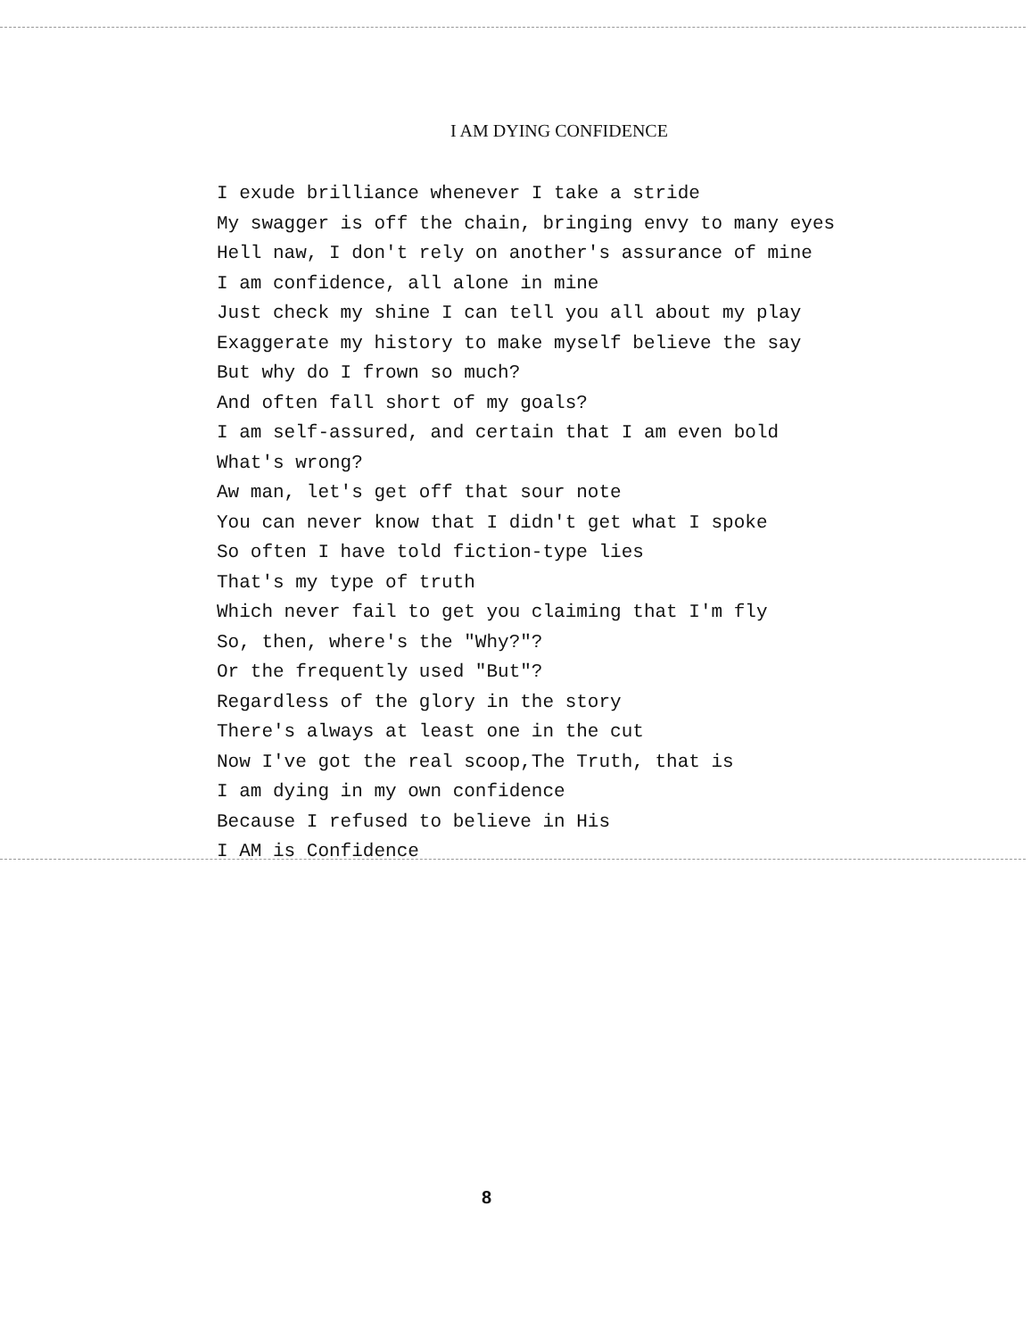I AM DYING CONFIDENCE
I exude brilliance whenever I take a stride
My swagger is off the chain, bringing envy to many eyes
Hell naw, I don't rely on another's assurance of mine
I am confidence, all alone in mine
Just check my shine I can tell you all about my play
Exaggerate my history to make myself believe the say
But why do I frown so much?
And often fall short of my goals?
I am self-assured, and certain that I am even bold
What's wrong?
Aw man, let's get off that sour note
You can never know that I didn't get what I spoke
So often I have told fiction-type lies
That's my type of truth
Which never fail to get you claiming that I'm fly
So, then, where's the "Why?"?
Or the frequently used "But"?
Regardless of the glory in the story
There's always at least one in the cut
Now I've got the real scoop,The Truth, that is
I am dying in my own confidence
Because I refused to believe in His
I AM is Confidence
8